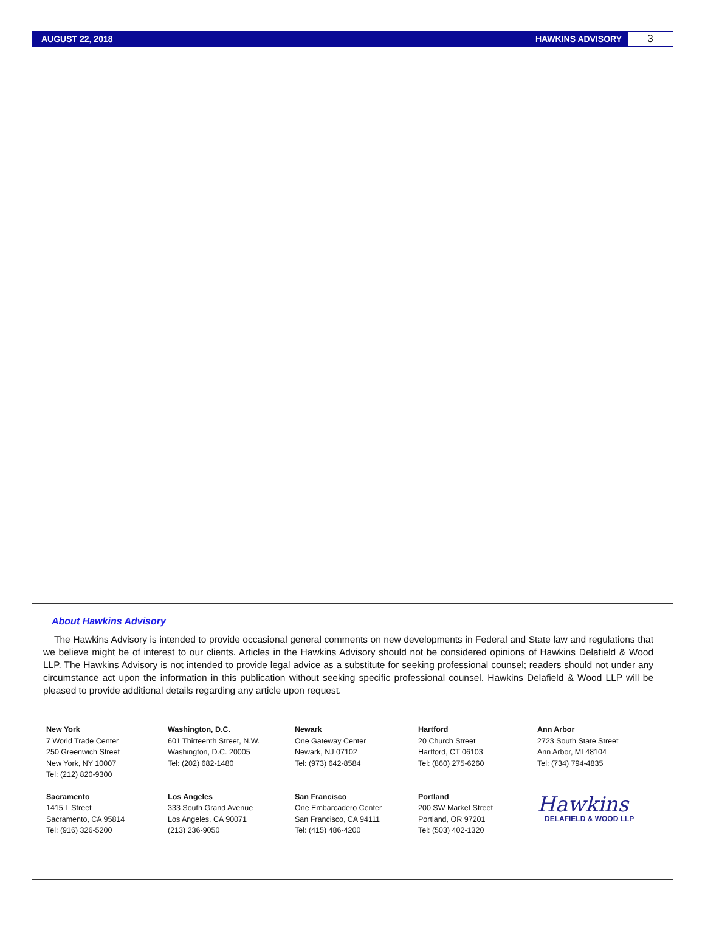AUGUST 22, 2018 HAWKINS ADVISORY
3
About Hawkins Advisory
The Hawkins Advisory is intended to provide occasional general comments on new developments in Federal and State law and regulations that we believe might be of interest to our clients. Articles in the Hawkins Advisory should not be considered opinions of Hawkins Delafield & Wood LLP. The Hawkins Advisory is not intended to provide legal advice as a substitute for seeking professional counsel; readers should not under any circumstance act upon the information in this publication without seeking specific professional counsel. Hawkins Delafield & Wood LLP will be pleased to provide additional details regarding any article upon request.
New York
7 World Trade Center
250 Greenwich Street
New York, NY 10007
Tel: (212) 820-9300
Washington, D.C.
601 Thirteenth Street, N.W.
Washington, D.C. 20005
Tel: (202) 682-1480
Newark
One Gateway Center
Newark, NJ 07102
Tel: (973) 642-8584
Hartford
20 Church Street
Hartford, CT 06103
Tel: (860) 275-6260
Ann Arbor
2723 South State Street
Ann Arbor, MI 48104
Tel: (734) 794-4835
Sacramento
1415 L Street
Sacramento, CA 95814
Tel: (916) 326-5200
Los Angeles
333 South Grand Avenue
Los Angeles, CA 90071
(213) 236-9050
San Francisco
One Embarcadero Center
San Francisco, CA 94111
Tel: (415) 486-4200
Portland
200 SW Market Street
Portland, OR 97201
Tel: (503) 402-1320
Hawkins
DELAFIELD & WOOD LLP